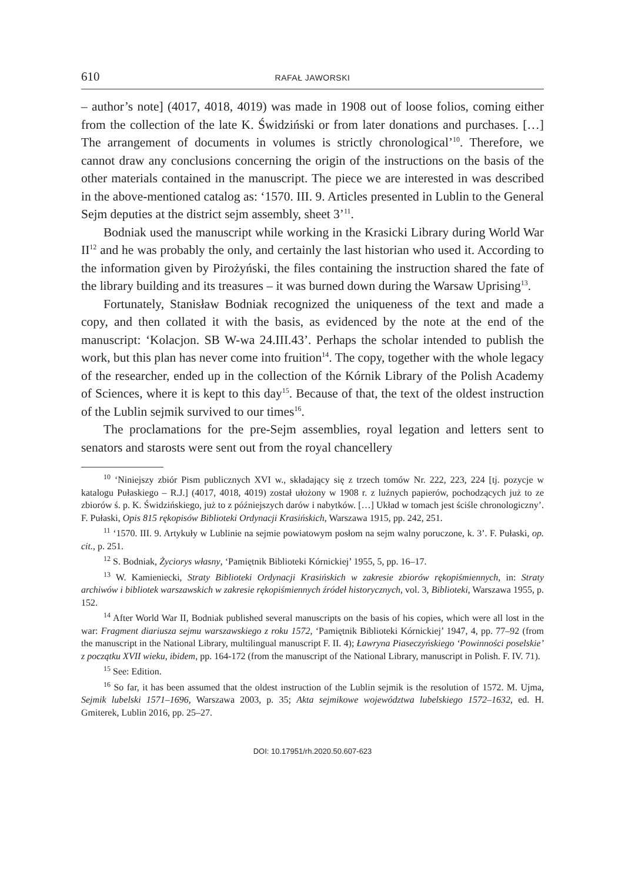610 RAFAŁ JAWORSKI
– author’s note] (4017, 4018, 4019) was made in 1908 out of loose folios, coming either from the collection of the late K. Świdziński or from later donations and purchases. […] The arrangement of documents in volumes is strictly chronological’<sup>10</sup>. Therefore, we cannot draw any conclusions concerning the origin of the instructions on the basis of the other materials contained in the manuscript. The piece we are interested in was described in the above-mentioned catalog as: ‘1570. III. 9. Articles presented in Lublin to the General Sejm deputies at the district sejm assembly, sheet 3’<sup>11</sup>.
Bodniak used the manuscript while working in the Krasicki Library during World War II<sup>12</sup> and he was probably the only, and certainly the last historian who used it. According to the information given by Pirożyński, the files containing the instruction shared the fate of the library building and its treasures – it was burned down during the Warsaw Uprising<sup>13</sup>.
Fortunately, Stanisław Bodniak recognized the uniqueness of the text and made a copy, and then collated it with the basis, as evidenced by the note at the end of the manuscript: ‘Kolacjon. SB W-wa 24.III.43’. Perhaps the scholar intended to publish the work, but this plan has never come into fruition<sup>14</sup>. The copy, together with the whole legacy of the researcher, ended up in the collection of the Kórnik Library of the Polish Academy of Sciences, where it is kept to this day<sup>15</sup>. Because of that, the text of the oldest instruction of the Lublin sejmik survived to our times<sup>16</sup>.
The proclamations for the pre-Sejm assemblies, royal legation and letters sent to senators and starosts were sent out from the royal chancellery
<sup>10</sup> ‘Niniejszy zbiór Pism publicznych XVI w., składający się z trzech tomów Nr. 222, 223, 224 [tj. pozycje w katalogu Pułaskiego – R.J.] (4017, 4018, 4019) został ułożony w 1908 r. z luźnych papierów, pochodzących już to ze zbiorów ś. p. K. Świdzińskiego, już to z późniejszych darów i nabytków. […] Układ w tomach jest ściśle chronologiczny’. F. Pułaski, Opis 815 rękopisów Biblioteki Ordynacji Krasińskich, Warszawa 1915, pp. 242, 251.
<sup>11</sup> ‘1570. III. 9. Artykuły w Lublinie na sejmie powiatowym posłom na sejm walny poruczone, k. 3’. F. Pułaski, op. cit., p. 251.
<sup>12</sup> S. Bodniak, Życiorys własny, ‘Pamiętnik Biblioteki Kórnickiej’ 1955, 5, pp. 16–17.
<sup>13</sup> W. Kamieniecki, Straty Biblioteki Ordynacji Krasińskich w zakresie zbiorów rękopiśmiennych, in: Straty archiwów i bibliotek warszawskich w zakresie rękopiśmiennych źródeł historycznych, vol. 3, Biblioteki, Warszawa 1955, p. 152.
<sup>14</sup> After World War II, Bodniak published several manuscripts on the basis of his copies, which were all lost in the war: Fragment diariusza sejmu warszawskiego z roku 1572, ‘Pamiętnik Biblioteki Kórnickiej’ 1947, 4, pp. 77–92 (from the manuscript in the National Library, multilingual manuscript F. II. 4); Ławryna Piaseczyńskiego ‘Powinności poselskie’ z początku XVII wieku, ibidem, pp. 164-172 (from the manuscript of the National Library, manuscript in Polish. F. IV. 71).
<sup>15</sup> See: Edition.
<sup>16</sup> So far, it has been assumed that the oldest instruction of the Lublin sejmik is the resolution of 1572. M. Ujma, Sejmik lubelski 1571–1696, Warszawa 2003, p. 35; Akta sejmikowe województwa lubelskiego 1572–1632, ed. H. Gmiterek, Lublin 2016, pp. 25–27.
DOI: 10.17951/rh.2020.50.607-623